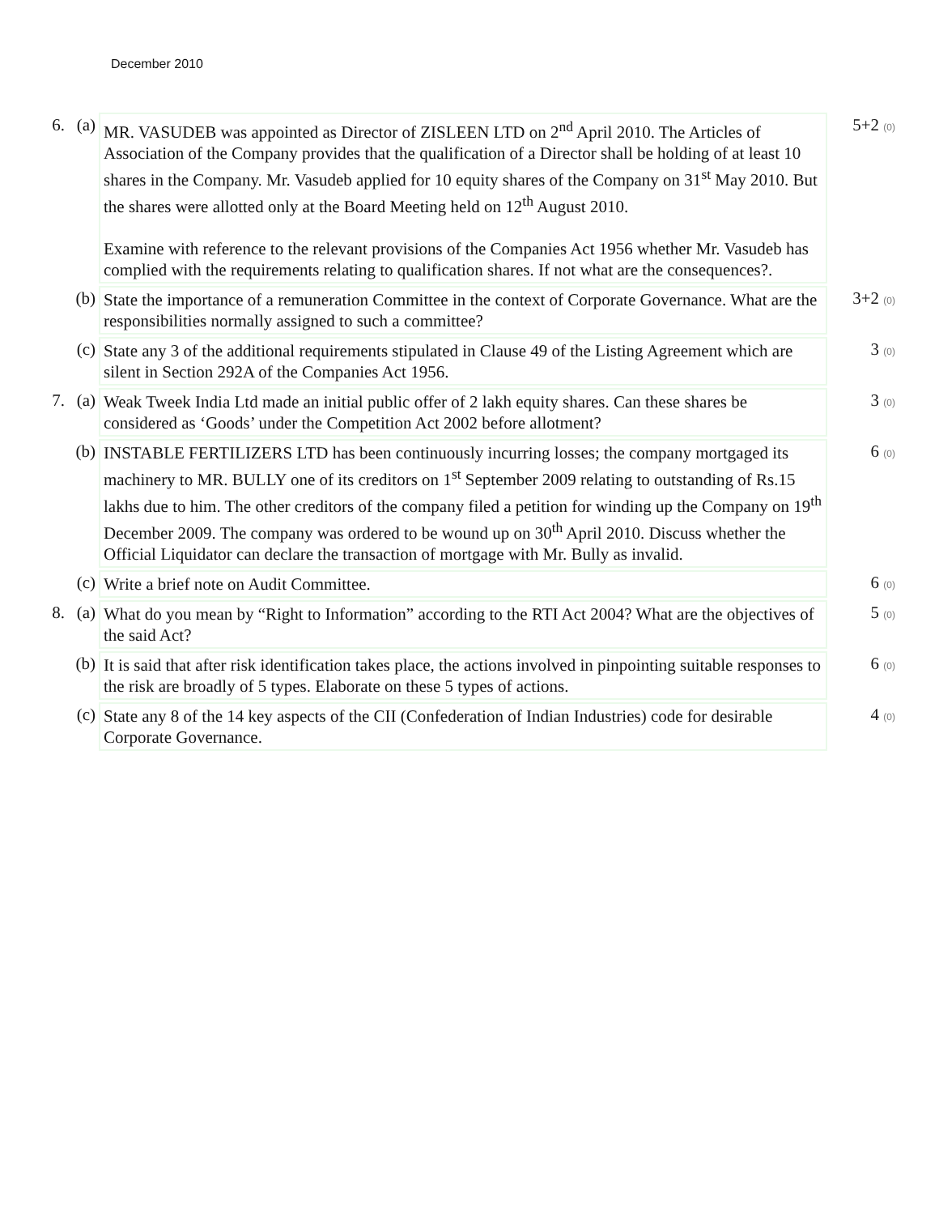December 2010
| 6. | (a) | MR. VASUDEB was appointed as Director of ZISLEEN LTD on 2<sup>nd</sup> April 2010. The Articles of Association of the Company provides that the qualification of a Director shall be holding of at least 10 shares in the Company. Mr. Vasudeb applied for 10 equity shares of the Company on 31<sup>st</sup> May 2010. But the shares were allotted only at the Board Meeting held on 12<sup>th</sup> August 2010. Examine with reference to the relevant provisions of the Companies Act 1956 whether Mr. Vasudeb has complied with the requirements relating to qualification shares. If not what are the consequences?. | 5+2 (0) |
| | (b) | State the importance of a remuneration Committee in the context of Corporate Governance. What are the responsibilities normally assigned to such a committee? | 3+2 (0) |
| | (c) | State any 3 of the additional requirements stipulated in Clause 49 of the Listing Agreement which are silent in Section 292A of the Companies Act 1956. | 3 (0) |
| 7. | (a) | Weak Tweek India Ltd made an initial public offer of 2 lakh equity shares. Can these shares be considered as ‘Goods’ under the Competition Act 2002 before allotment? | 3 (0) |
| | (b) | INSTABLE FERTILIZERS LTD has been continuously incurring losses; the company mortgaged its machinery to MR. BULLY one of its creditors on 1<sup>st</sup> September 2009 relating to outstanding of Rs.15 lakhs due to him. The other creditors of the company filed a petition for winding up the Company on 19<sup>th</sup> December 2009. The company was ordered to be wound up on 30<sup>th</sup> April 2010. Discuss whether the Official Liquidator can declare the transaction of mortgage with Mr. Bully as invalid. | 6 (0) |
| | (c) | Write a brief note on Audit Committee. | 6 (0) |
| 8. | (a) | What do you mean by “Right to Information” according to the RTI Act 2004? What are the objectives of the said Act? | 5 (0) |
| | (b) | It is said that after risk identification takes place, the actions involved in pinpointing suitable responses to the risk are broadly of 5 types. Elaborate on these 5 types of actions. | 6 (0) |
| | (c) | State any 8 of the 14 key aspects of the CII (Confederation of Indian Industries) code for desirable Corporate Governance. | 4 (0) |